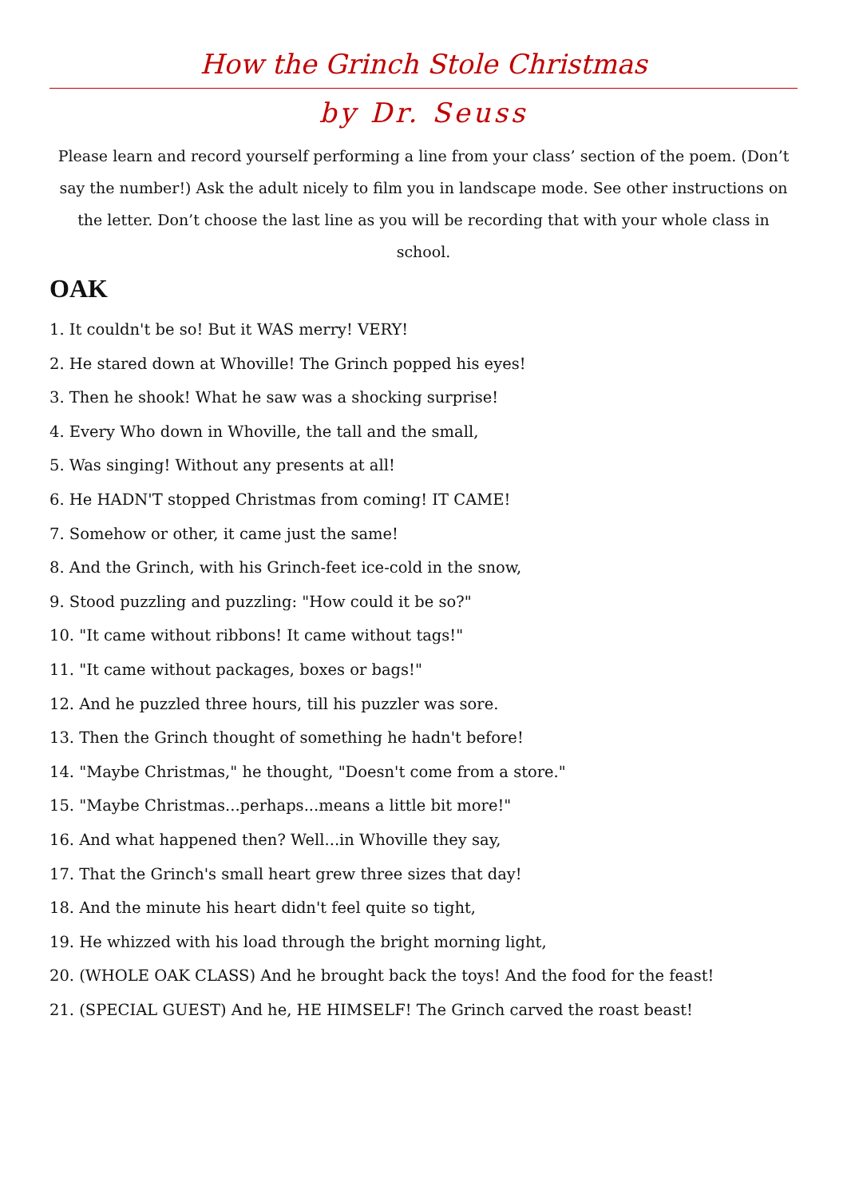How the Grinch Stole Christmas
by Dr. Seuss
Please learn and record yourself performing a line from your class’ section of the poem. (Don’t say the number!) Ask the adult nicely to film you in landscape mode. See other instructions on the letter. Don’t choose the last line as you will be recording that with your whole class in school.
OAK
1. It couldn't be so! But it WAS merry! VERY!
2. He stared down at Whoville! The Grinch popped his eyes!
3. Then he shook! What he saw was a shocking surprise!
4. Every Who down in Whoville, the tall and the small,
5. Was singing! Without any presents at all!
6. He HADN'T stopped Christmas from coming! IT CAME!
7. Somehow or other, it came just the same!
8. And the Grinch, with his Grinch-feet ice-cold in the snow,
9. Stood puzzling and puzzling: "How could it be so?"
10. "It came without ribbons! It came without tags!"
11. "It came without packages, boxes or bags!"
12. And he puzzled three hours, till his puzzler was sore.
13. Then the Grinch thought of something he hadn't before!
14. "Maybe Christmas," he thought, "Doesn't come from a store."
15. "Maybe Christmas...perhaps...means a little bit more!"
16. And what happened then? Well...in Whoville they say,
17. That the Grinch's small heart grew three sizes that day!
18. And the minute his heart didn't feel quite so tight,
19. He whizzed with his load through the bright morning light,
20. (WHOLE OAK CLASS) And he brought back the toys! And the food for the feast!
21. (SPECIAL GUEST) And he, HE HIMSELF! The Grinch carved the roast beast!